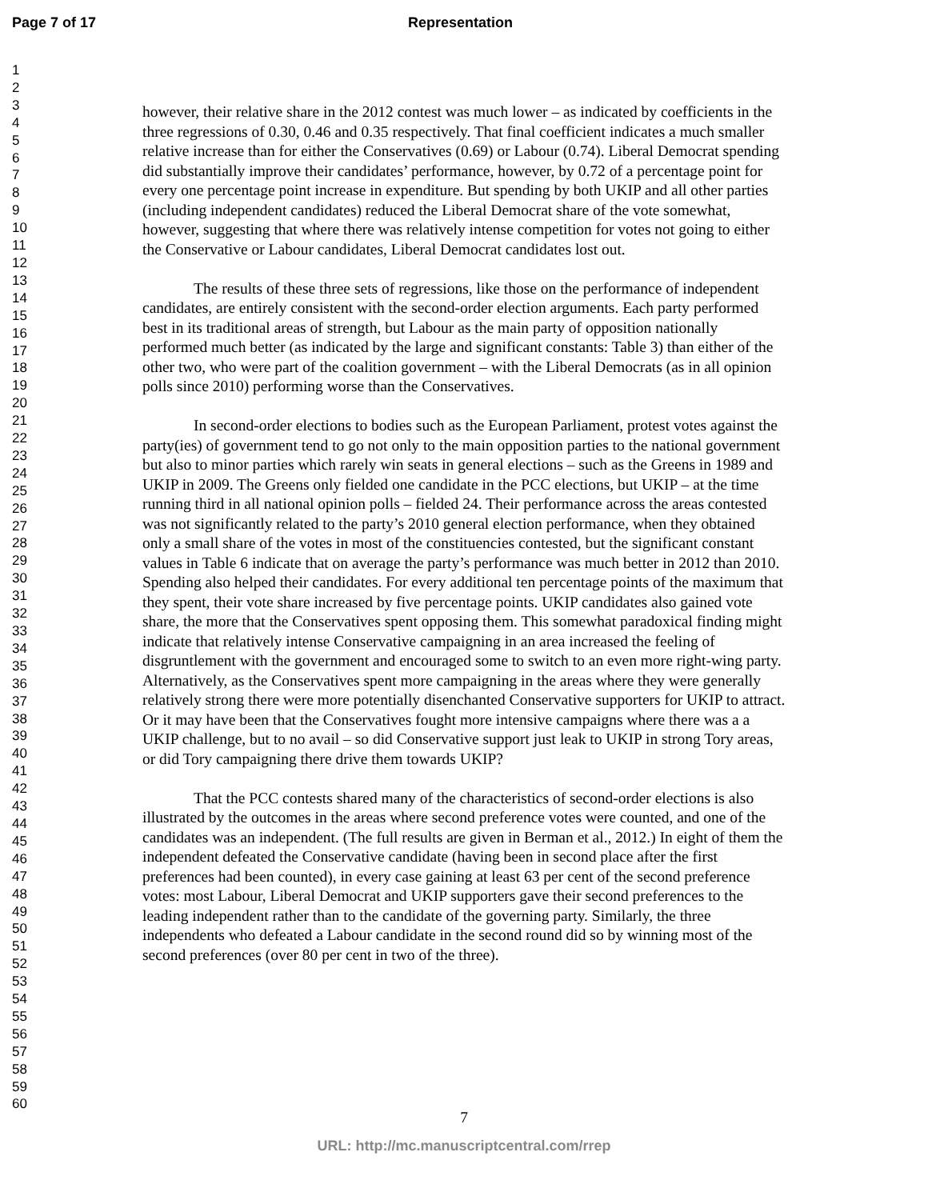Page 7 of 17 Representation
1
2
3
4
5
6
7
8
9
10
11
12
13
14
15
16
17
18
19
20
21
22
23
24
25
26
27
28
29
30
31
32
33
34
35
36
37
38
39
40
41
42
43
44
45
46
47
48
49
50
51
52
53
54
55
56
57
58
59
60
however, their relative share in the 2012 contest was much lower – as indicated by coefficients in the three regressions of 0.30, 0.46 and 0.35 respectively. That final coefficient indicates a much smaller relative increase than for either the Conservatives (0.69) or Labour (0.74). Liberal Democrat spending did substantially improve their candidates’ performance, however, by 0.72 of a percentage point for every one percentage point increase in expenditure. But spending by both UKIP and all other parties (including independent candidates) reduced the Liberal Democrat share of the vote somewhat, however, suggesting that where there was relatively intense competition for votes not going to either the Conservative or Labour candidates, Liberal Democrat candidates lost out.
The results of these three sets of regressions, like those on the performance of independent candidates, are entirely consistent with the second-order election arguments. Each party performed best in its traditional areas of strength, but Labour as the main party of opposition nationally performed much better (as indicated by the large and significant constants: Table 3) than either of the other two, who were part of the coalition government – with the Liberal Democrats (as in all opinion polls since 2010) performing worse than the Conservatives.
In second-order elections to bodies such as the European Parliament, protest votes against the party(ies) of government tend to go not only to the main opposition parties to the national government but also to minor parties which rarely win seats in general elections – such as the Greens in 1989 and UKIP in 2009. The Greens only fielded one candidate in the PCC elections, but UKIP – at the time running third in all national opinion polls – fielded 24. Their performance across the areas contested was not significantly related to the party’s 2010 general election performance, when they obtained only a small share of the votes in most of the constituencies contested, but the significant constant values in Table 6 indicate that on average the party’s performance was much better in 2012 than 2010. Spending also helped their candidates. For every additional ten percentage points of the maximum that they spent, their vote share increased by five percentage points. UKIP candidates also gained vote share, the more that the Conservatives spent opposing them. This somewhat paradoxical finding might indicate that relatively intense Conservative campaigning in an area increased the feeling of disgruntlement with the government and encouraged some to switch to an even more right-wing party. Alternatively, as the Conservatives spent more campaigning in the areas where they were generally relatively strong there were more potentially disenchanted Conservative supporters for UKIP to attract. Or it may have been that the Conservatives fought more intensive campaigns where there was a a UKIP challenge, but to no avail – so did Conservative support just leak to UKIP in strong Tory areas, or did Tory campaigning there drive them towards UKIP?
That the PCC contests shared many of the characteristics of second-order elections is also illustrated by the outcomes in the areas where second preference votes were counted, and one of the candidates was an independent. (The full results are given in Berman et al., 2012.) In eight of them the independent defeated the Conservative candidate (having been in second place after the first preferences had been counted), in every case gaining at least 63 per cent of the second preference votes: most Labour, Liberal Democrat and UKIP supporters gave their second preferences to the leading independent rather than to the candidate of the governing party. Similarly, the three independents who defeated a Labour candidate in the second round did so by winning most of the second preferences (over 80 per cent in two of the three).
7
URL: http://mc.manuscriptcentral.com/rrep